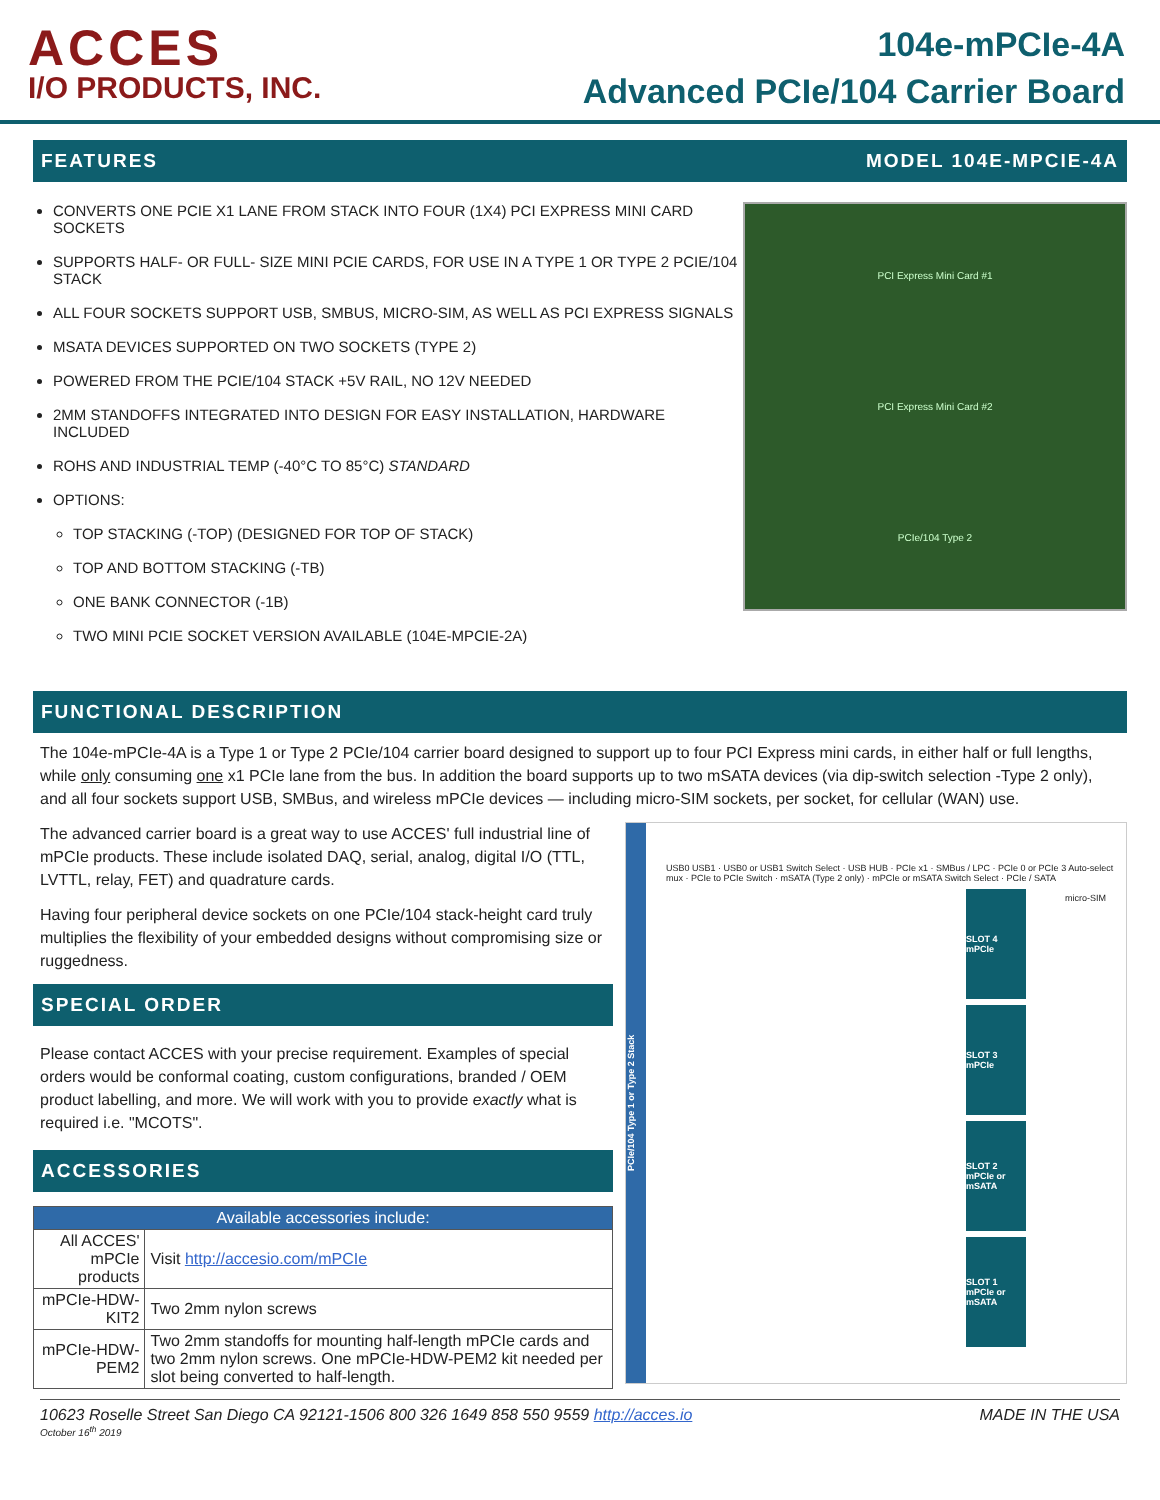ACCES
I/O PRODUCTS, INC.
104e-mPCIe-4A
Advanced PCIe/104 Carrier Board
FEATURES MODEL 104E-MPCIE-4A
CONVERTS ONE PCIE X1 LANE FROM STACK INTO FOUR (1X4) PCI EXPRESS MINI CARD SOCKETS
SUPPORTS HALF- OR FULL- SIZE MINI PCIE CARDS, FOR USE IN A TYPE 1 OR TYPE 2 PCIE/104 STACK
ALL FOUR SOCKETS SUPPORT USB, SMBUS, MICRO-SIM, AS WELL AS PCI EXPRESS SIGNALS
MSATA DEVICES SUPPORTED ON TWO SOCKETS (TYPE 2)
POWERED FROM THE PCIE/104 STACK +5V RAIL, NO 12V NEEDED
2MM STANDOFFS INTEGRATED INTO DESIGN FOR EASY INSTALLATION, HARDWARE INCLUDED
ROHS AND INDUSTRIAL TEMP (-40°C TO 85°C) STANDARD
OPTIONS:
TOP STACKING (-TOP) (DESIGNED FOR TOP OF STACK)
TOP AND BOTTOM STACKING (-TB)
ONE BANK CONNECTOR (-1B)
TWO MINI PCIE SOCKET VERSION AVAILABLE (104E-MPCIE-2A)
PCI Express Mini Card #1
PCI Express Mini Card #2
PCIe/104 Type 2
FUNCTIONAL DESCRIPTION
The 104e-mPCIe-4A is a Type 1 or Type 2 PCIe/104 carrier board designed to support up to four PCI Express mini cards, in either half or full lengths, while only consuming one x1 PCIe lane from the bus. In addition the board supports up to two mSATA devices (via dip-switch selection -Type 2 only), and all four sockets support USB, SMBus, and wireless mPCIe devices — including micro-SIM sockets, per socket, for cellular (WAN) use.
The advanced carrier board is a great way to use ACCES' full industrial line of mPCIe products. These include isolated DAQ, serial, analog, digital I/O (TTL, LVTTL, relay, FET) and quadrature cards.
Having four peripheral device sockets on one PCIe/104 stack-height card truly multiplies the flexibility of your embedded designs without compromising size or ruggedness.
SPECIAL ORDER
Please contact ACCES with your precise requirement. Examples of special orders would be conformal coating, custom configurations, branded / OEM product labelling, and more. We will work with you to provide exactly what is required i.e. "MCOTS".
ACCESSORIES
| Available accessories include: | |
| --- | --- |
| All ACCES' mPCIe products | Visit http://accesio.com/mPCIe |
| mPCIe-HDW-KIT2 | Two 2mm nylon screws |
| mPCIe-HDW-PEM2 | Two 2mm standoffs for mounting half-length mPCIe cards and two 2mm nylon screws. One mPCIe-HDW-PEM2 kit needed per slot being converted to half-length. |
PCIe/104 Type 1 or Type 2 Stack
USB0 USB1 · USB0 or USB1 Switch Select · USB HUB · PCIe x1 · SMBus / LPC · PCIe 0 or PCIe 3 Auto-select mux · PCIe to PCIe Switch · mSATA (Type 2 only) · mPCIe or mSATA Switch Select · PCIe / SATA
SLOT 4 mPCIe
SLOT 3 mPCIe
SLOT 2 mPCIe or mSATA
SLOT 1 mPCIe or mSATA
micro-SIM
10623 Roselle Street San Diego CA 92121-1506 800 326 1649 858 550 9559 http://acces.io MADE IN THE USA
October 16<sup>th</sup> 2019